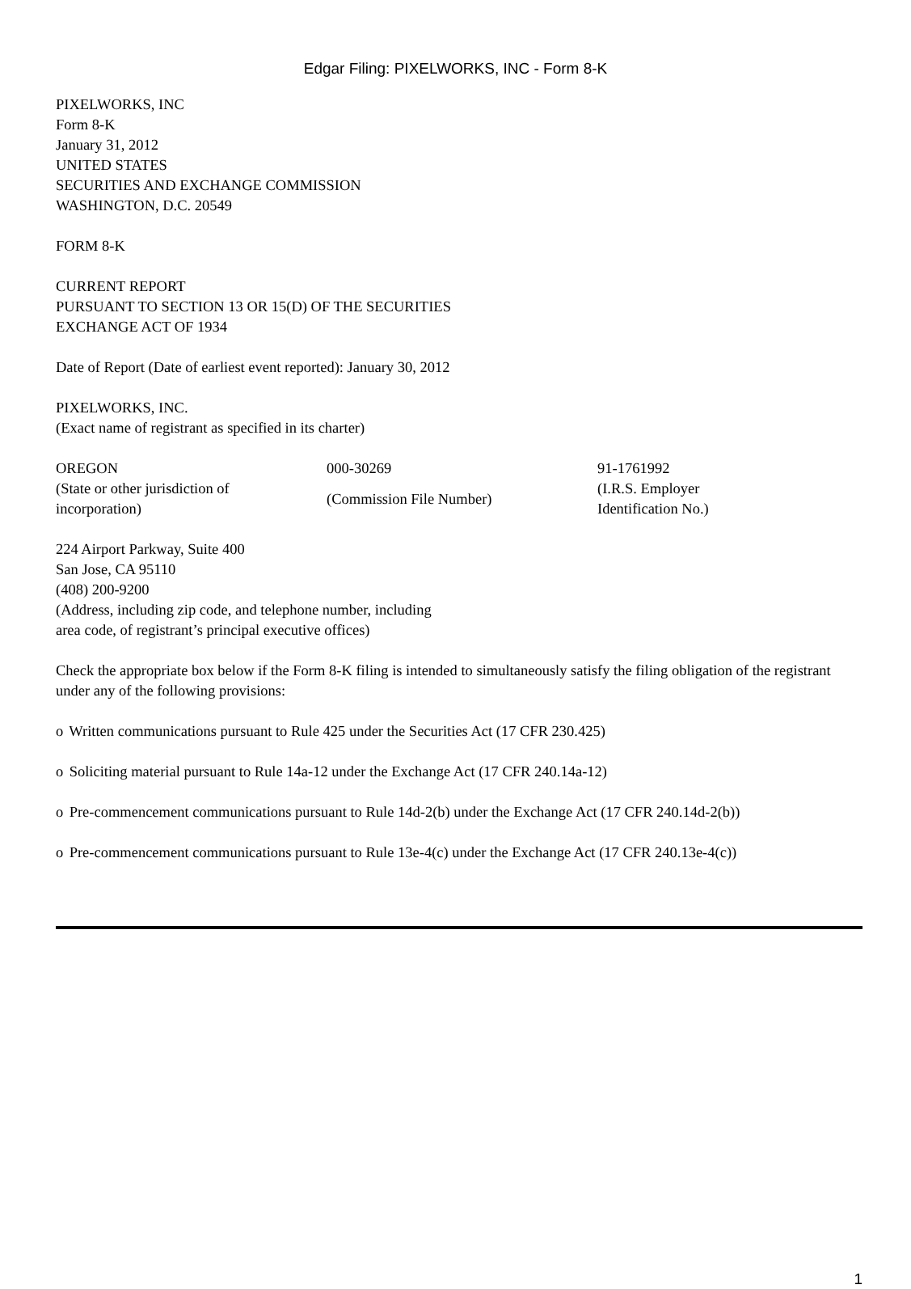Edgar Filing: PIXELWORKS, INC - Form 8-K
PIXELWORKS, INC
Form 8-K
January 31, 2012
UNITED STATES
SECURITIES AND EXCHANGE COMMISSION
WASHINGTON, D.C. 20549
FORM 8-K
CURRENT REPORT
PURSUANT TO SECTION 13 OR 15(D) OF THE SECURITIES
EXCHANGE ACT OF 1934
Date of Report (Date of earliest event reported): January 30, 2012
PIXELWORKS, INC.
(Exact name of registrant as specified in its charter)
| OREGON | 000-30269 | 91-1761992 |
| (State or other jurisdiction of incorporation) | (Commission File Number) | (I.R.S. Employer Identification No.) |
224 Airport Parkway, Suite 400
San Jose, CA 95110
(408) 200-9200
(Address, including zip code, and telephone number, including
area code, of registrant’s principal executive offices)
Check the appropriate box below if the Form 8-K filing is intended to simultaneously satisfy the filing obligation of the registrant under any of the following provisions:
o Written communications pursuant to Rule 425 under the Securities Act (17 CFR 230.425)
o Soliciting material pursuant to Rule 14a-12 under the Exchange Act (17 CFR 240.14a-12)
o Pre-commencement communications pursuant to Rule 14d-2(b) under the Exchange Act (17 CFR 240.14d-2(b))
o Pre-commencement communications pursuant to Rule 13e-4(c) under the Exchange Act (17 CFR 240.13e-4(c))
1